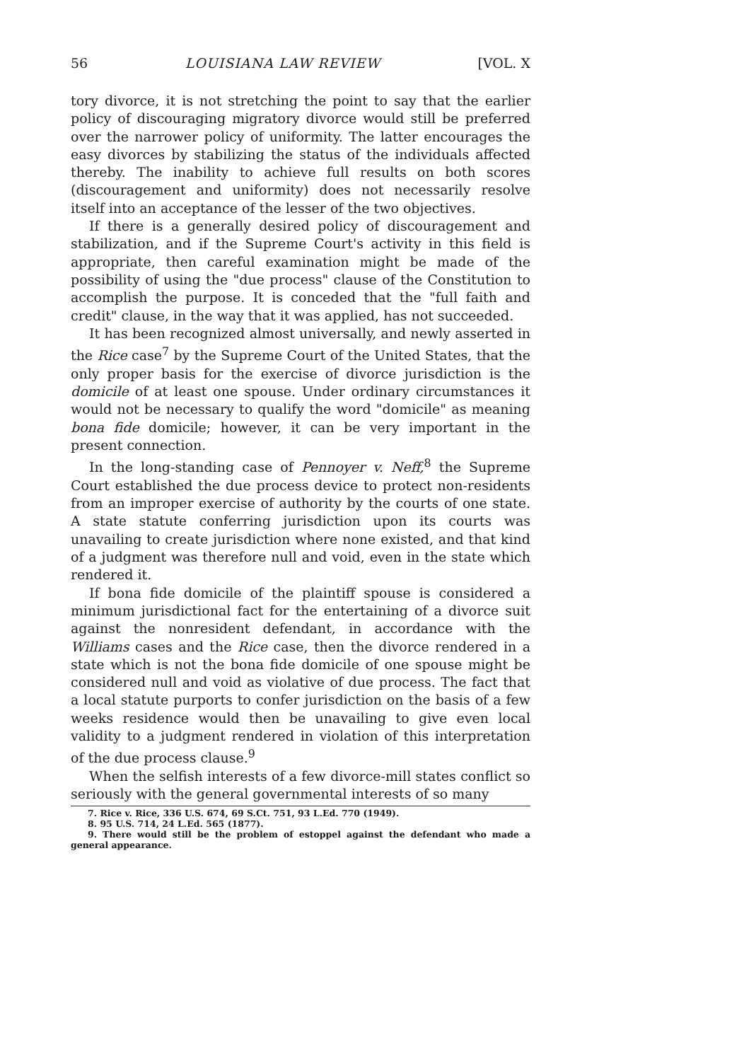56 LOUISIANA LAW REVIEW [VOL. X
tory divorce, it is not stretching the point to say that the earlier policy of discouraging migratory divorce would still be preferred over the narrower policy of uniformity. The latter encourages the easy divorces by stabilizing the status of the individuals affected thereby. The inability to achieve full results on both scores (discouragement and uniformity) does not necessarily resolve itself into an acceptance of the lesser of the two objectives.
If there is a generally desired policy of discouragement and stabilization, and if the Supreme Court's activity in this field is appropriate, then careful examination might be made of the possibility of using the "due process" clause of the Constitution to accomplish the purpose. It is conceded that the "full faith and credit" clause, in the way that it was applied, has not succeeded.
It has been recognized almost universally, and newly asserted in the Rice case<sup>7</sup> by the Supreme Court of the United States, that the only proper basis for the exercise of divorce jurisdiction is the domicile of at least one spouse. Under ordinary circumstances it would not be necessary to qualify the word "domicile" as meaning bona fide domicile; however, it can be very important in the present connection.
In the long-standing case of Pennoyer v. Neff,<sup>8</sup> the Supreme Court established the due process device to protect non-residents from an improper exercise of authority by the courts of one state. A state statute conferring jurisdiction upon its courts was unavailing to create jurisdiction where none existed, and that kind of a judgment was therefore null and void, even in the state which rendered it.
If bona fide domicile of the plaintiff spouse is considered a minimum jurisdictional fact for the entertaining of a divorce suit against the nonresident defendant, in accordance with the Williams cases and the Rice case, then the divorce rendered in a state which is not the bona fide domicile of one spouse might be considered null and void as violative of due process. The fact that a local statute purports to confer jurisdiction on the basis of a few weeks residence would then be unavailing to give even local validity to a judgment rendered in violation of this interpretation of the due process clause.<sup>9</sup>
When the selfish interests of a few divorce-mill states conflict so seriously with the general governmental interests of so many
7. Rice v. Rice, 336 U.S. 674, 69 S.Ct. 751, 93 L.Ed. 770 (1949).
8. 95 U.S. 714, 24 L.Ed. 565 (1877).
9. There would still be the problem of estoppel against the defendant who made a general appearance.